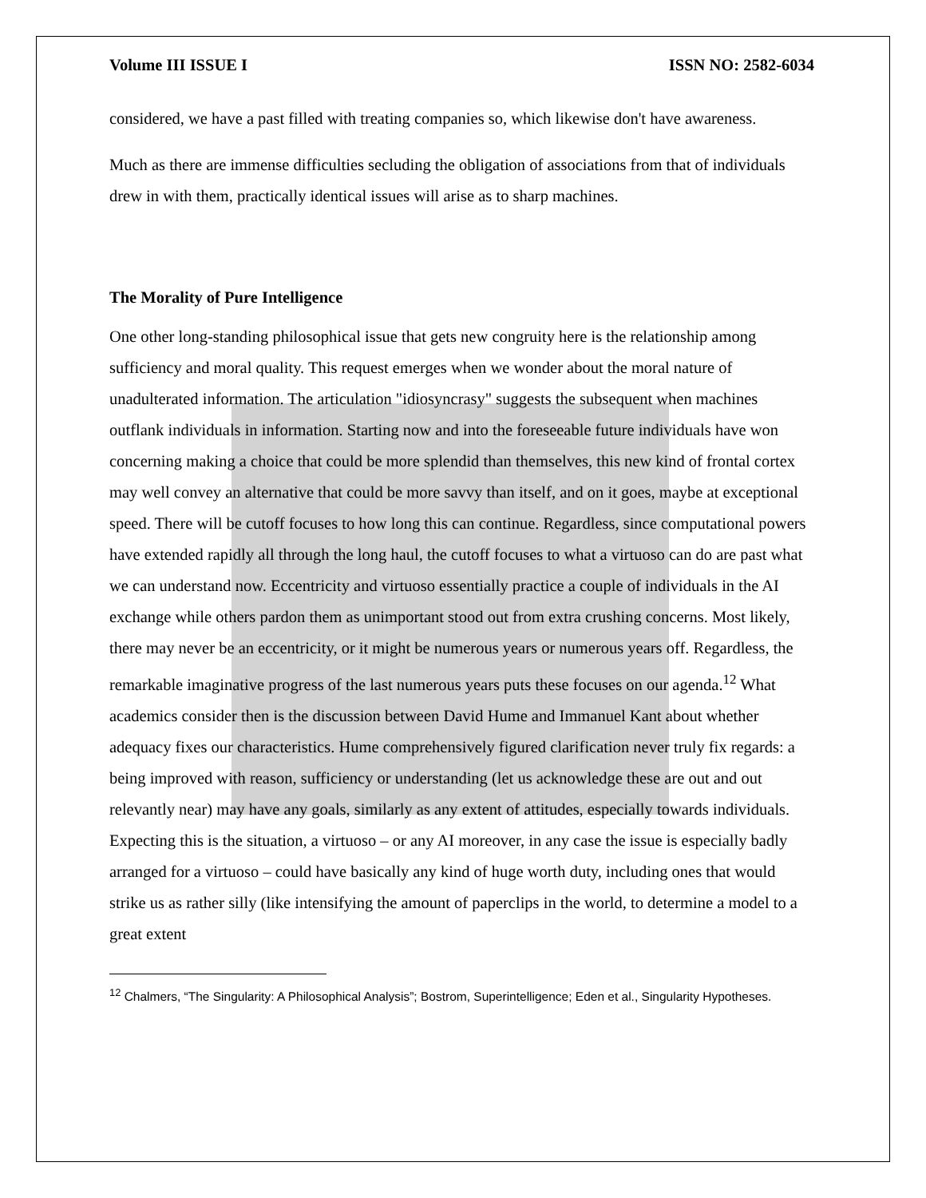Volume III ISSUE I ISSN NO: 2582-6034
considered, we have a past filled with treating companies so, which likewise don't have awareness.
Much as there are immense difficulties secluding the obligation of associations from that of individuals drew in with them, practically identical issues will arise as to sharp machines.
The Morality of Pure Intelligence
One other long-standing philosophical issue that gets new congruity here is the relationship among sufficiency and moral quality. This request emerges when we wonder about the moral nature of unadulterated information. The articulation "idiosyncrasy" suggests the subsequent when machines outflank individuals in information. Starting now and into the foreseeable future individuals have won concerning making a choice that could be more splendid than themselves, this new kind of frontal cortex may well convey an alternative that could be more savvy than itself, and on it goes, maybe at exceptional speed. There will be cutoff focuses to how long this can continue. Regardless, since computational powers have extended rapidly all through the long haul, the cutoff focuses to what a virtuoso can do are past what we can understand now. Eccentricity and virtuoso essentially practice a couple of individuals in the AI exchange while others pardon them as unimportant stood out from extra crushing concerns. Most likely, there may never be an eccentricity, or it might be numerous years or numerous years off. Regardless, the remarkable imaginative progress of the last numerous years puts these focuses on our agenda.<sup>12</sup> What academics consider then is the discussion between David Hume and Immanuel Kant about whether adequacy fixes our characteristics. Hume comprehensively figured clarification never truly fix regards: a being improved with reason, sufficiency or understanding (let us acknowledge these are out and out relevantly near) may have any goals, similarly as any extent of attitudes, especially towards individuals. Expecting this is the situation, a virtuoso – or any AI moreover, in any case the issue is especially badly arranged for a virtuoso – could have basically any kind of huge worth duty, including ones that would strike us as rather silly (like intensifying the amount of paperclips in the world, to determine a model to a great extent
<sup>12</sup> Chalmers, “The Singularity: A Philosophical Analysis”; Bostrom, Superintelligence; Eden et al., Singularity Hypotheses.